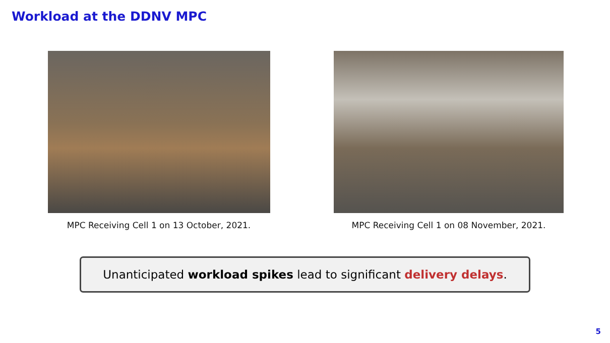Workload at the DDNV MPC
MPC Receiving Cell 1 on 13 October, 2021. MPC Receiving Cell 1 on 08 November, 2021.
Unanticipated workload spikes lead to significant delivery delays.
5